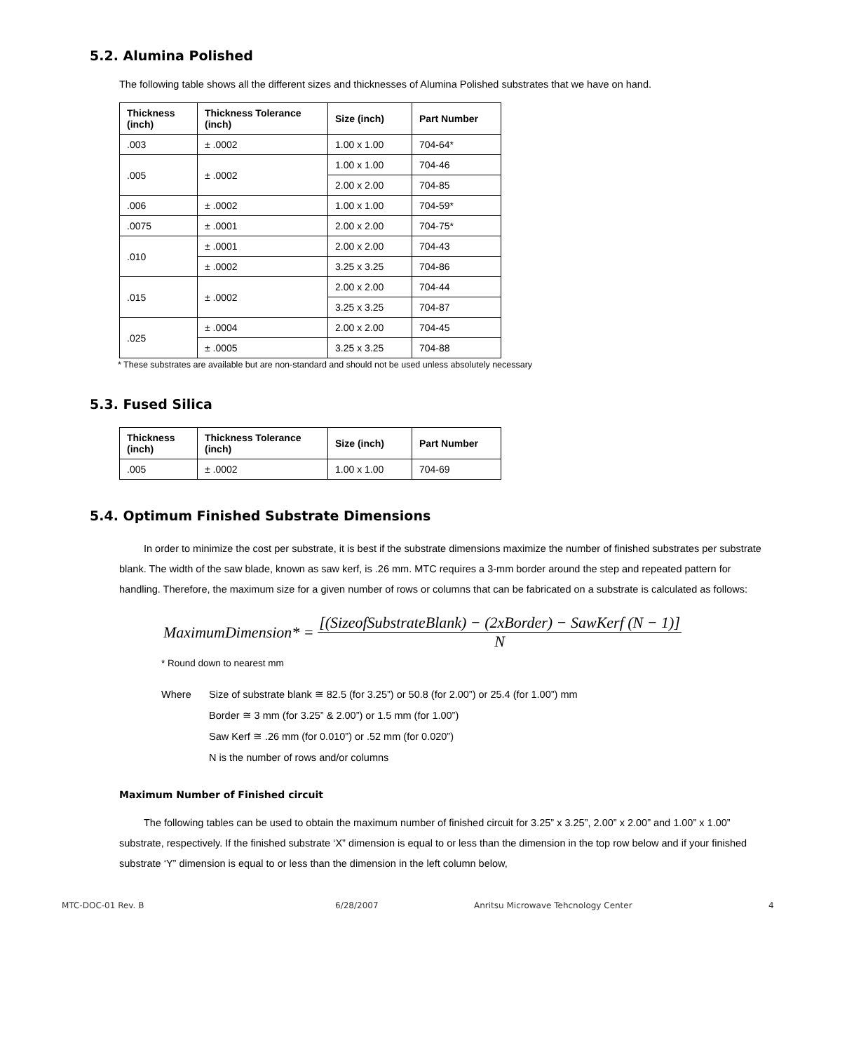5.2. Alumina Polished
The following table shows all the different sizes and thicknesses of Alumina Polished substrates that we have on hand.
| Thickness (inch) | Thickness Tolerance (inch) | Size (inch) | Part Number |
| --- | --- | --- | --- |
| .003 | ± .0002 | 1.00 x 1.00 | 704-64* |
| .005 | ± .0002 | 1.00 x 1.00 | 704-46 |
| | | 2.00 x 2.00 | 704-85 |
| .006 | ± .0002 | 1.00 x 1.00 | 704-59* |
| .0075 | ± .0001 | 2.00 x 2.00 | 704-75* |
| .010 | ± .0001 | 2.00 x 2.00 | 704-43 |
| | ± .0002 | 3.25 x 3.25 | 704-86 |
| .015 | ± .0002 | 2.00 x 2.00 | 704-44 |
| | | 3.25 x 3.25 | 704-87 |
| .025 | ± .0004 | 2.00 x 2.00 | 704-45 |
| | ± .0005 | 3.25 x 3.25 | 704-88 |
* These substrates are available but are non-standard and should not be used unless absolutely necessary
5.3. Fused Silica
| Thickness (inch) | Thickness Tolerance (inch) | Size (inch) | Part Number |
| --- | --- | --- | --- |
| .005 | ± .0002 | 1.00 x 1.00 | 704-69 |
5.4. Optimum Finished Substrate Dimensions
In order to minimize the cost per substrate, it is best if the substrate dimensions maximize the number of finished substrates per substrate blank. The width of the saw blade, known as saw kerf, is .26 mm. MTC requires a 3-mm border around the step and repeated pattern for handling. Therefore, the maximum size for a given number of rows or columns that can be fabricated on a substrate is calculated as follows:
MaximumDimension* = [(SizeofSubstrateBlank) − (2xBorder) − SawKerf (N − 1)] N
* Round down to nearest mm
Where Size of substrate blank ≅ 82.5 (for 3.25”) or 50.8 (for 2.00”) or 25.4 (for 1.00”) mm
Border ≅ 3 mm (for 3.25” & 2.00”) or 1.5 mm (for 1.00”)
Saw Kerf ≅ .26 mm (for 0.010”) or .52 mm (for 0.020”)
N is the number of rows and/or columns
Maximum Number of Finished circuit
The following tables can be used to obtain the maximum number of finished circuit for 3.25” x 3.25”, 2.00” x 2.00” and 1.00” x 1.00” substrate, respectively. If the finished substrate ‘X” dimension is equal to or less than the dimension in the top row below and if your finished substrate ‘Y” dimension is equal to or less than the dimension in the left column below,
MTC-DOC-01 Rev. B 6/28/2007 Anritsu Microwave Tehcnology Center 4